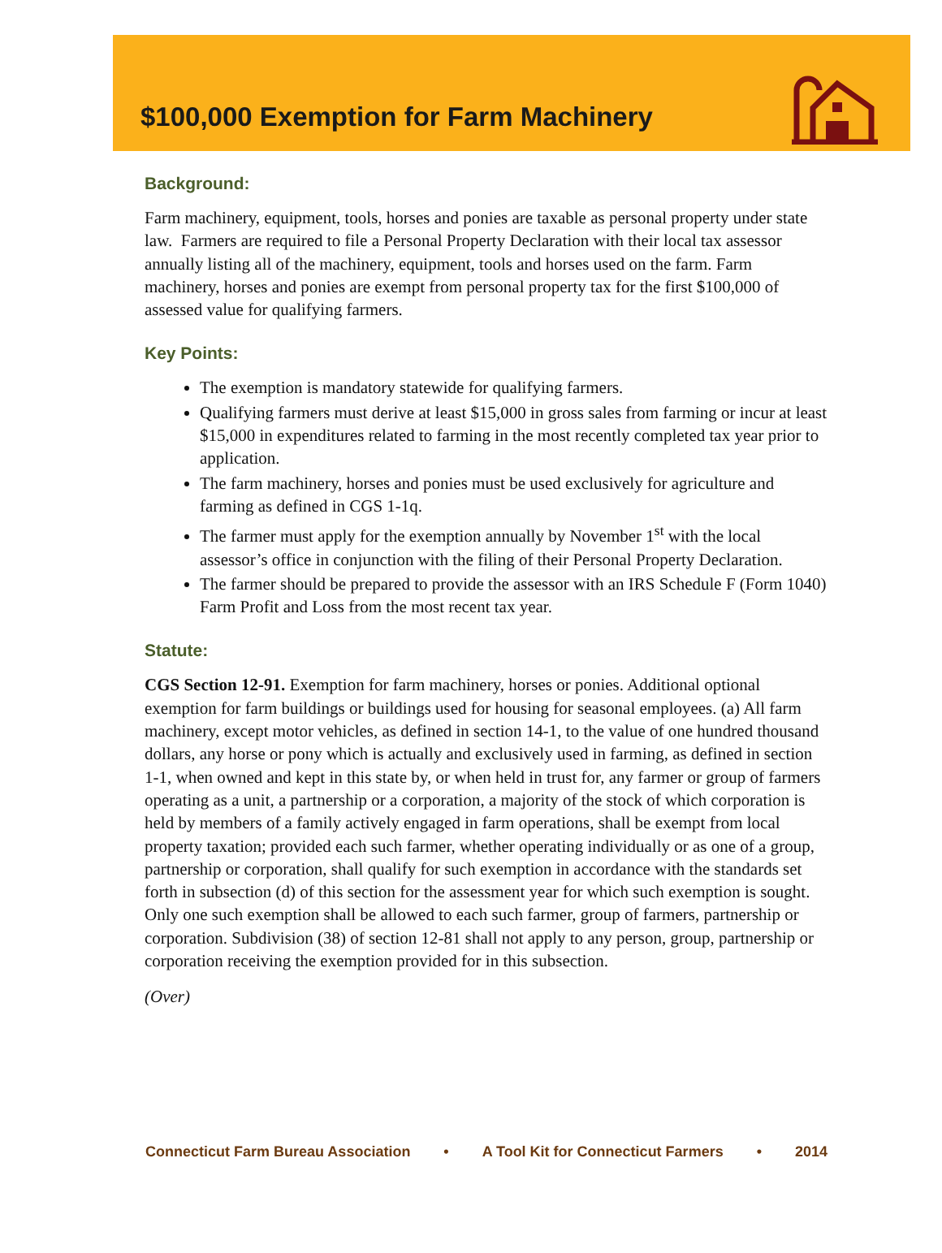$100,000 Exemption for Farm Machinery
Background:
Farm machinery, equipment, tools, horses and ponies are taxable as personal property under state law. Farmers are required to file a Personal Property Declaration with their local tax assessor annually listing all of the machinery, equipment, tools and horses used on the farm. Farm machinery, horses and ponies are exempt from personal property tax for the first $100,000 of assessed value for qualifying farmers.
Key Points:
The exemption is mandatory statewide for qualifying farmers.
Qualifying farmers must derive at least $15,000 in gross sales from farming or incur at least $15,000 in expenditures related to farming in the most recently completed tax year prior to application.
The farm machinery, horses and ponies must be used exclusively for agriculture and farming as defined in CGS 1-1q.
The farmer must apply for the exemption annually by November 1<sup>st</sup> with the local assessor’s office in conjunction with the filing of their Personal Property Declaration.
The farmer should be prepared to provide the assessor with an IRS Schedule F (Form 1040) Farm Profit and Loss from the most recent tax year.
Statute:
CGS Section 12-91. Exemption for farm machinery, horses or ponies. Additional optional exemption for farm buildings or buildings used for housing for seasonal employees. (a) All farm machinery, except motor vehicles, as defined in section 14-1, to the value of one hundred thousand dollars, any horse or pony which is actually and exclusively used in farming, as defined in section 1-1, when owned and kept in this state by, or when held in trust for, any farmer or group of farmers operating as a unit, a partnership or a corporation, a majority of the stock of which corporation is held by members of a family actively engaged in farm operations, shall be exempt from local property taxation; provided each such farmer, whether operating individually or as one of a group, partnership or corporation, shall qualify for such exemption in accordance with the standards set forth in subsection (d) of this section for the assessment year for which such exemption is sought. Only one such exemption shall be allowed to each such farmer, group of farmers, partnership or corporation. Subdivision (38) of section 12-81 shall not apply to any person, group, partnership or corporation receiving the exemption provided for in this subsection.
(Over)
Connecticut Farm Bureau Association • A Tool Kit for Connecticut Farmers • 2014